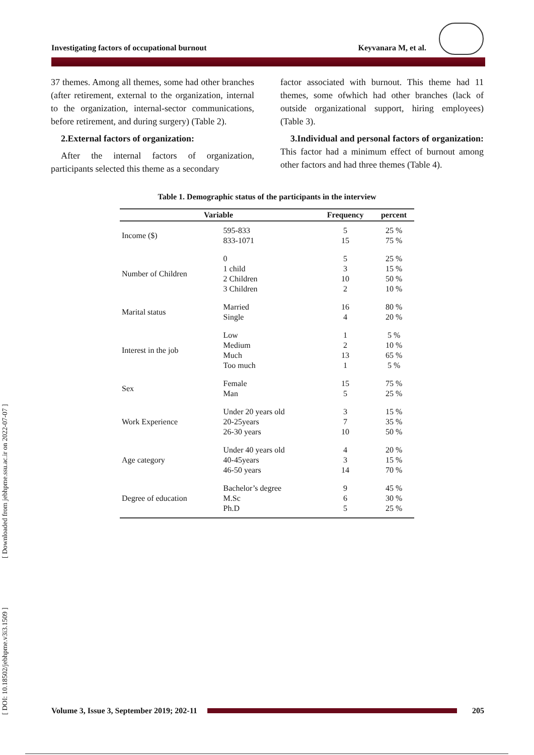Investigating factors of occupational burnout Keyvanara M, et al.
37 themes. Among all themes, some had other branches (after retirement, external to the organization, internal to the organization, internal-sector communications, before retirement, and during surgery) (Table 2).
2.External factors of organization:
After the internal factors of organization, participants selected this theme as a secondary
factor associated with burnout. This theme had 11 themes, some ofwhich had other branches (lack of outside organizational support, hiring employees) (Table 3).
3.Individual and personal factors of organization: This factor had a minimum effect of burnout among other factors and had three themes (Table 4).
Table 1. Demographic status of the participants in the interview
| Variable | | Frequency | percent |
| --- | --- | --- | --- |
| Income ($) | 595-833 833-1071 | 5 15 | 25 % 75 % |
| Number of Children | 0 1 child 2 Children 3 Children | 5 3 10 2 | 25 % 15 % 50 % 10 % |
| Marital status | Married Single | 16 4 | 80 % 20 % |
| Interest in the job | Low Medium Much Too much | 1 2 13 1 | 5 % 10 % 65 % 5 % |
| Sex | Female Man | 15 5 | 75 % 25 % |
| Work Experience | Under 20 years old 20-25years 26-30 years | 3 7 10 | 15 % 35 % 50 % |
| Age category | Under 40 years old 40-45years 46-50 years | 4 3 14 | 20 % 15 % 70 % |
| Degree of education | Bachelor’s degree M.Sc Ph.D | 9 6 5 | 45 % 30 % 25 % |
[ DOI: 10.18502/jebhpme.v3i3.1509 ] [ Downloaded from jebhpme.ssu.ac.ir on 2022-07-07 ]
Volume 3, Issue 3, September 2019; 202-11
205